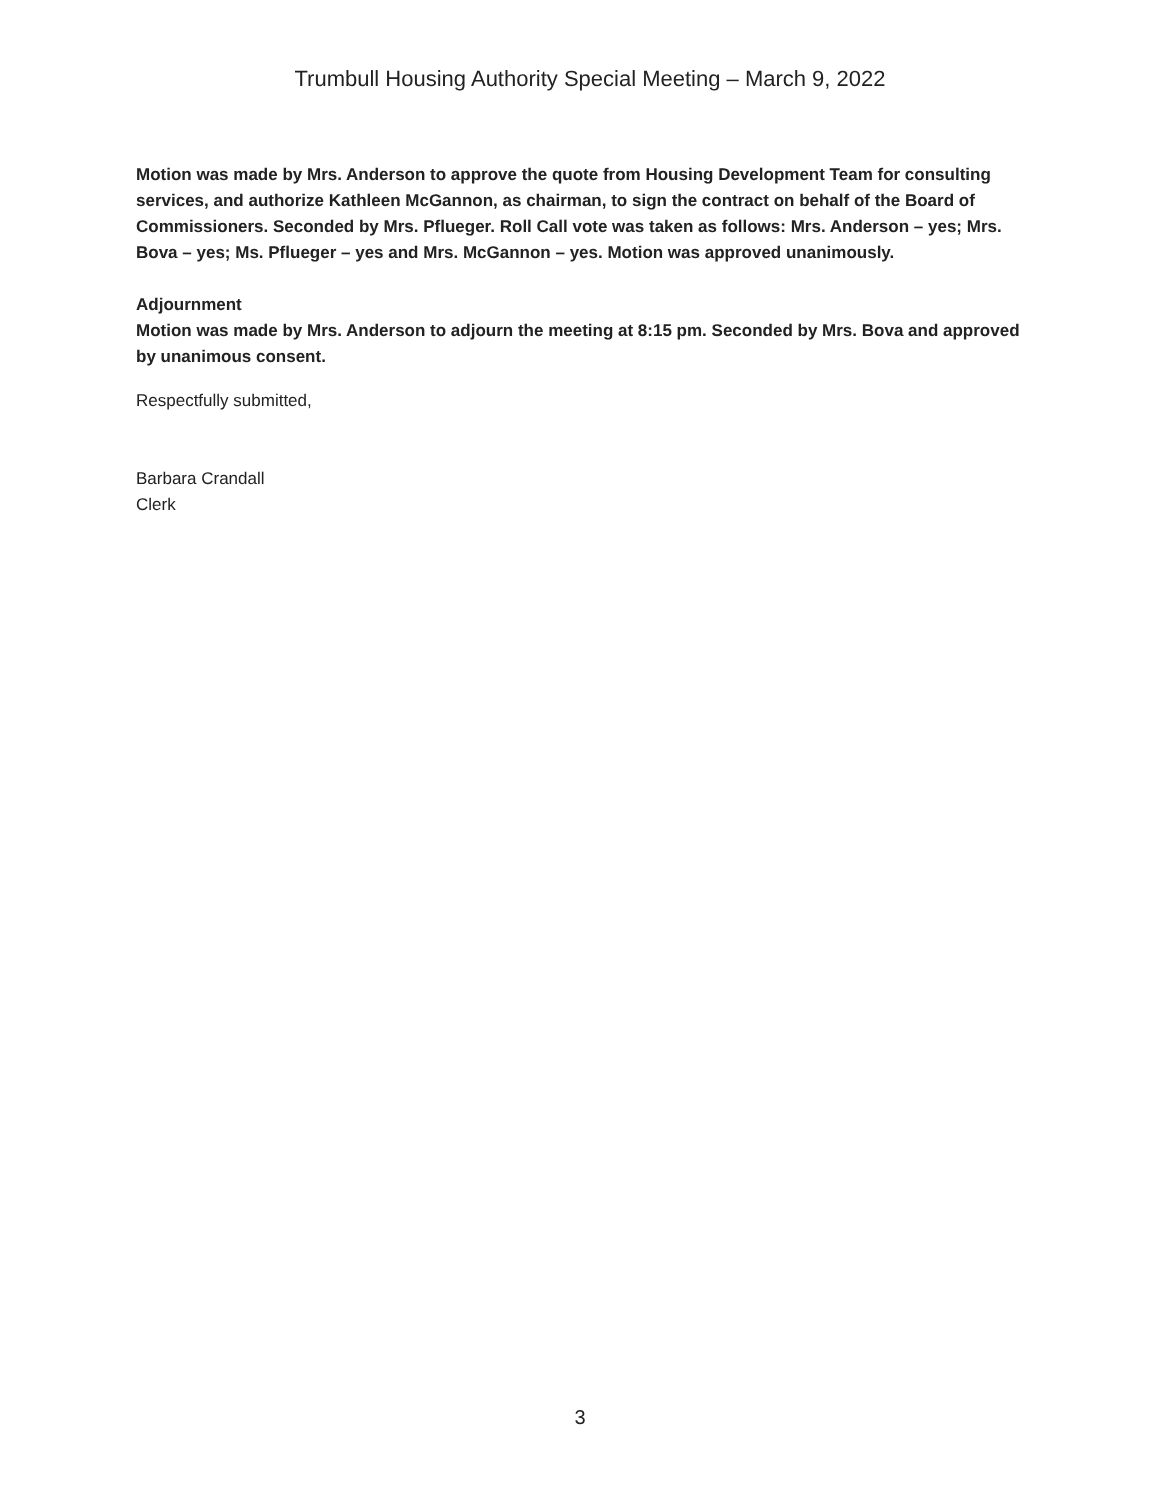Trumbull Housing Authority Special Meeting – March 9, 2022
Motion was made by Mrs. Anderson to approve the quote from Housing Development Team for consulting services, and authorize Kathleen McGannon, as chairman, to sign the contract on behalf of the Board of Commissioners. Seconded by Mrs. Pflueger. Roll Call vote was taken as follows: Mrs. Anderson – yes; Mrs. Bova – yes; Ms. Pflueger – yes and Mrs. McGannon – yes. Motion was approved unanimously.
Adjournment
Motion was made by Mrs. Anderson to adjourn the meeting at 8:15 pm. Seconded by Mrs. Bova and approved by unanimous consent.
Respectfully submitted,
Barbara Crandall
Clerk
3